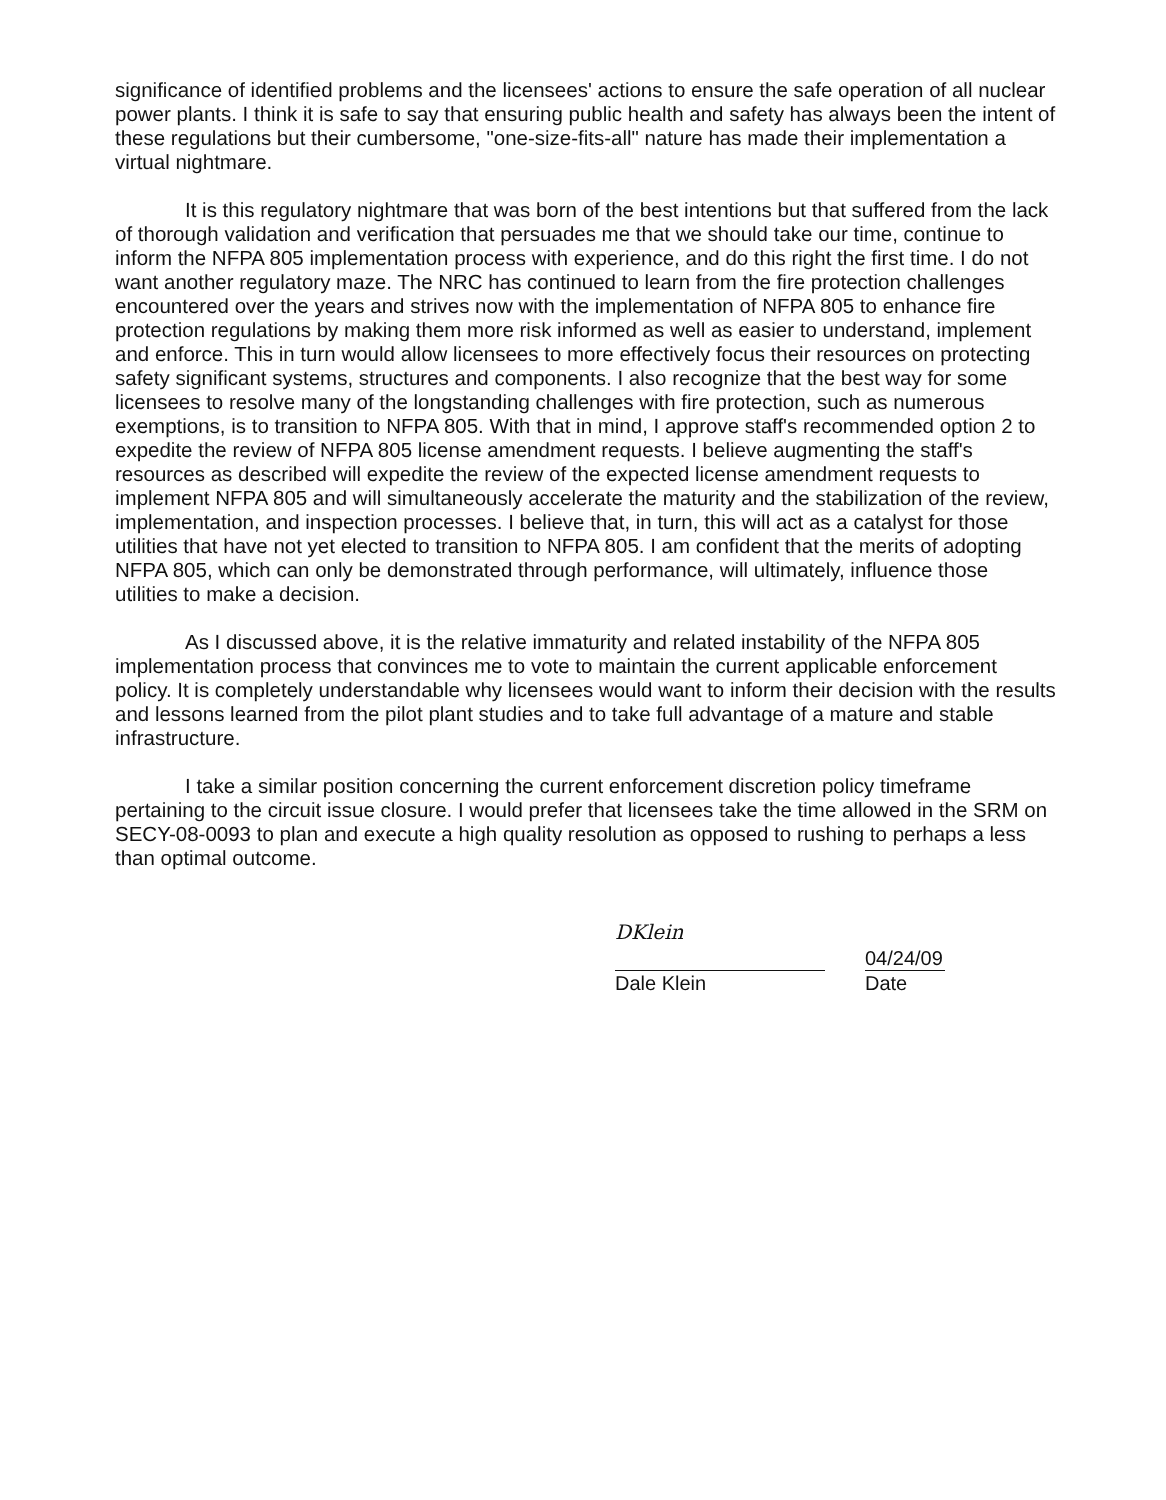significance of identified problems and the licensees' actions to ensure the safe operation of all nuclear power plants. I think it is safe to say that ensuring public health and safety has always been the intent of these regulations but their cumbersome, "one-size-fits-all" nature has made their implementation a virtual nightmare.
It is this regulatory nightmare that was born of the best intentions but that suffered from the lack of thorough validation and verification that persuades me that we should take our time, continue to inform the NFPA 805 implementation process with experience, and do this right the first time. I do not want another regulatory maze. The NRC has continued to learn from the fire protection challenges encountered over the years and strives now with the implementation of NFPA 805 to enhance fire protection regulations by making them more risk informed as well as easier to understand, implement and enforce. This in turn would allow licensees to more effectively focus their resources on protecting safety significant systems, structures and components. I also recognize that the best way for some licensees to resolve many of the longstanding challenges with fire protection, such as numerous exemptions, is to transition to NFPA 805. With that in mind, I approve staff's recommended option 2 to expedite the review of NFPA 805 license amendment requests. I believe augmenting the staff's resources as described will expedite the review of the expected license amendment requests to implement NFPA 805 and will simultaneously accelerate the maturity and the stabilization of the review, implementation, and inspection processes. I believe that, in turn, this will act as a catalyst for those utilities that have not yet elected to transition to NFPA 805. I am confident that the merits of adopting NFPA 805, which can only be demonstrated through performance, will ultimately, influence those utilities to make a decision.
As I discussed above, it is the relative immaturity and related instability of the NFPA 805 implementation process that convinces me to vote to maintain the current applicable enforcement policy. It is completely understandable why licensees would want to inform their decision with the results and lessons learned from the pilot plant studies and to take full advantage of a mature and stable infrastructure.
I take a similar position concerning the current enforcement discretion policy timeframe pertaining to the circuit issue closure. I would prefer that licensees take the time allowed in the SRM on SECY-08-0093 to plan and execute a high quality resolution as opposed to rushing to perhaps a less than optimal outcome.
DKlein
Dale Klein
04/24/09
Date